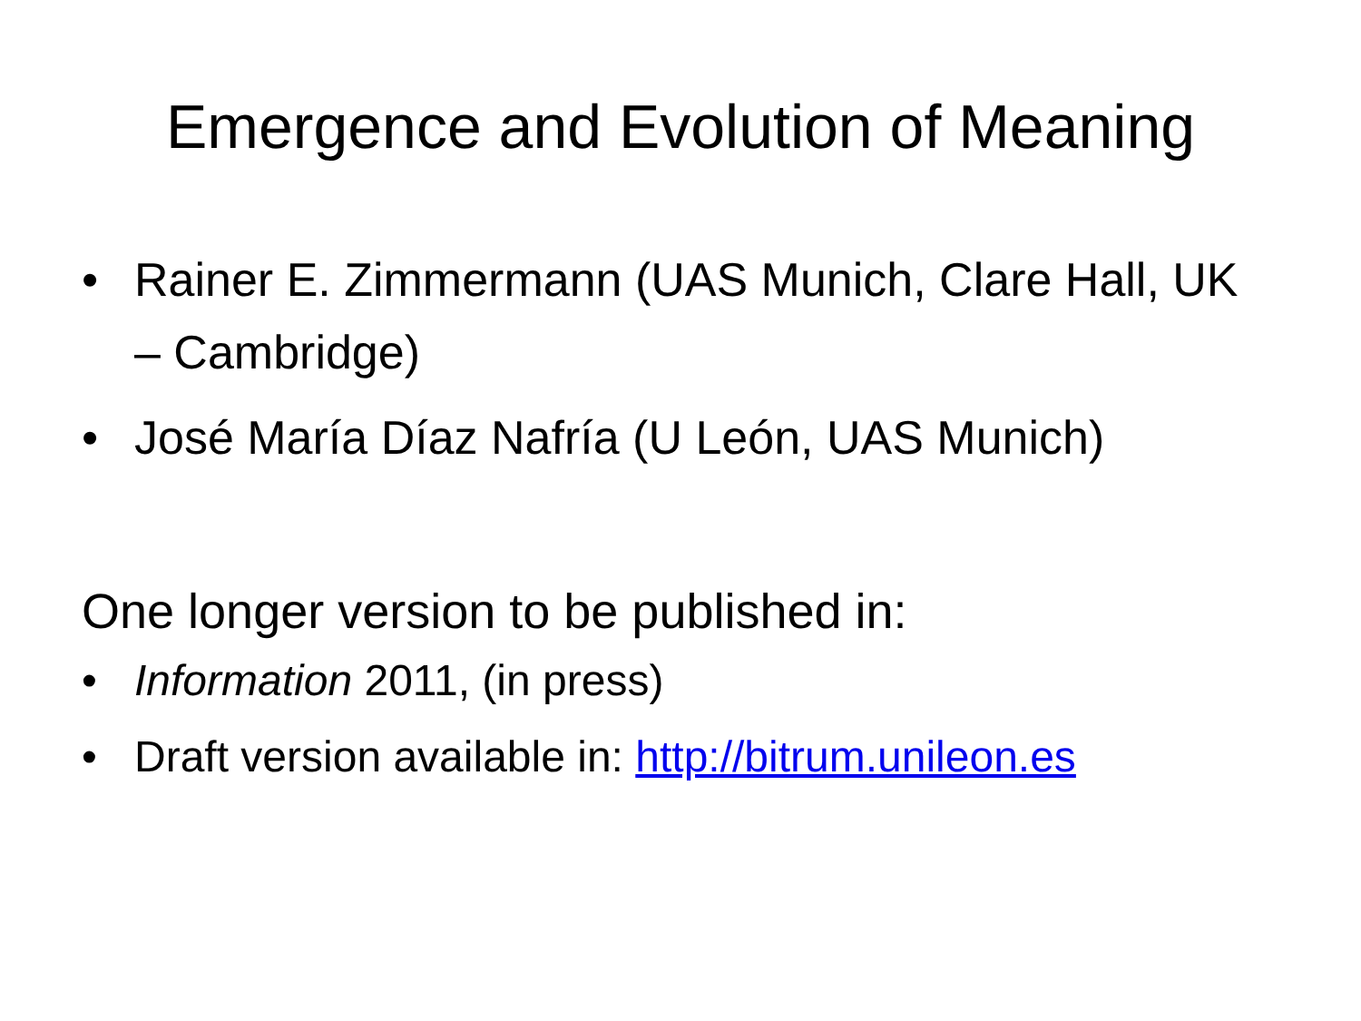Emergence and Evolution of Meaning
• Rainer E. Zimmermann (UAS Munich, Clare Hall, UK – Cambridge)
• José María Díaz Nafría (U León, UAS Munich)
One longer version to be published in:
• Information 2011, (in press)
• Draft version available in: http://bitrum.unileon.es